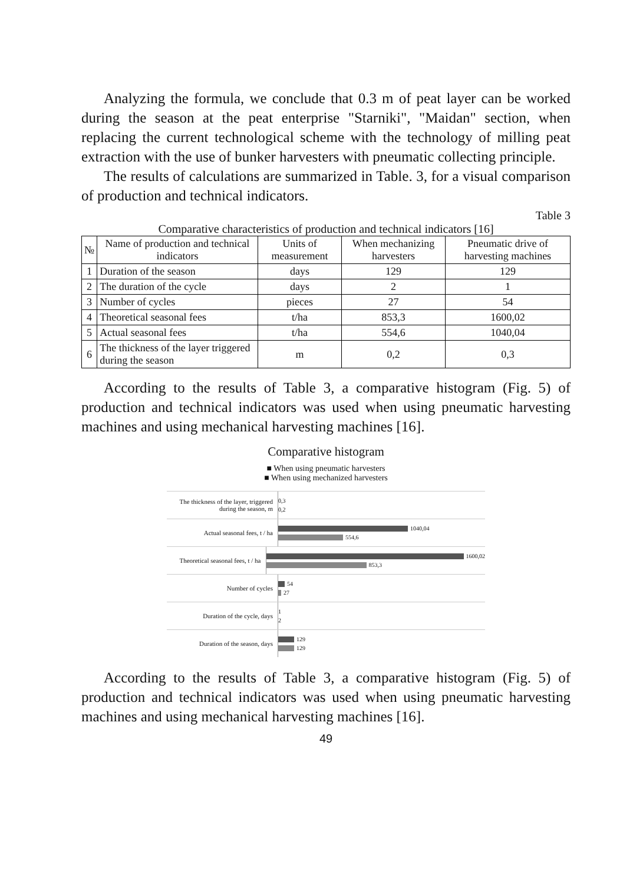Analyzing the formula, we conclude that 0.3 m of peat layer can be worked during the season at the peat enterprise "Starniki", "Maidan" section, when replacing the current technological scheme with the technology of milling peat extraction with the use of bunker harvesters with pneumatic collecting principle.
The results of calculations are summarized in Table. 3, for a visual comparison of production and technical indicators.
Table 3
Comparative characteristics of production and technical indicators [16]
| № | Name of production and technical indicators | Units of measurement | When mechanizing harvesters | Pneumatic drive of harvesting machines |
| --- | --- | --- | --- | --- |
| 1 | Duration of the season | days | 129 | 129 |
| 2 | The duration of the cycle | days | 2 | 1 |
| 3 | Number of cycles | pieces | 27 | 54 |
| 4 | Theoretical seasonal fees | t/ha | 853,3 | 1600,02 |
| 5 | Actual seasonal fees | t/ha | 554,6 | 1040,04 |
| 6 | The thickness of the layer triggered during the season | m | 0,2 | 0,3 |
According to the results of Table 3, a comparative histogram (Fig. 5) of production and technical indicators was used when using pneumatic harvesting machines and using mechanical harvesting machines [16].
Comparative histogram
■ When using pneumatic harvesters
■ When using mechanized harvesters
The thickness of the layer, triggered during the season, m
0,3
0,2
Actual seasonal fees, t / ha
1040,04
554,6
Theoretical seasonal fees, t / ha
1600,02
853,3
Number of cycles
54
27
Duration of the cycle, days
1
2
Duration of the season, days
129
129
According to the results of Table 3, a comparative histogram (Fig. 5) of production and technical indicators was used when using pneumatic harvesting machines and using mechanical harvesting machines [16].
49